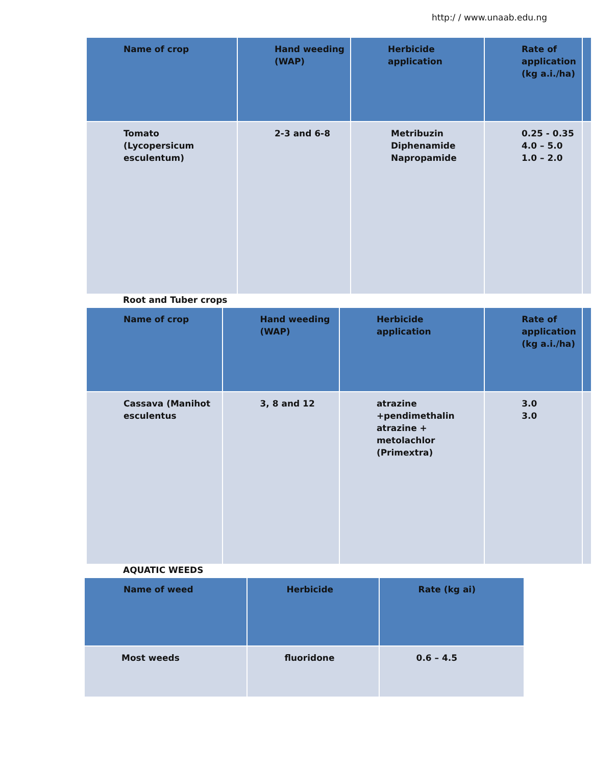http:/ / www.unaab.edu.ng
| Name of crop | Hand weeding (WAP) | Herbicide application | Rate of application (kg a.i./ha) | |
| --- | --- | --- | --- | --- |
| Tomato (Lycopersicum esculentum) | 2-3 and 6-8 | Metribuzin Diphenamide Napropamide | 0.25 - 0.35 4.0 – 5.0 1.0 – 2.0 | |
Root and Tuber crops
| Name of crop | Hand weeding (WAP) | Herbicide application | Rate of application (kg a.i./ha) | |
| --- | --- | --- | --- | --- |
| Cassava (Manihot esculentus | 3, 8 and 12 | atrazine +pendimethalin atrazine + metolachlor (Primextra) | 3.0 3.0 | |
AQUATIC WEEDS
| Name of weed | Herbicide | Rate (kg ai) |
| --- | --- | --- |
| Most weeds | fluoridone | 0.6 – 4.5 |